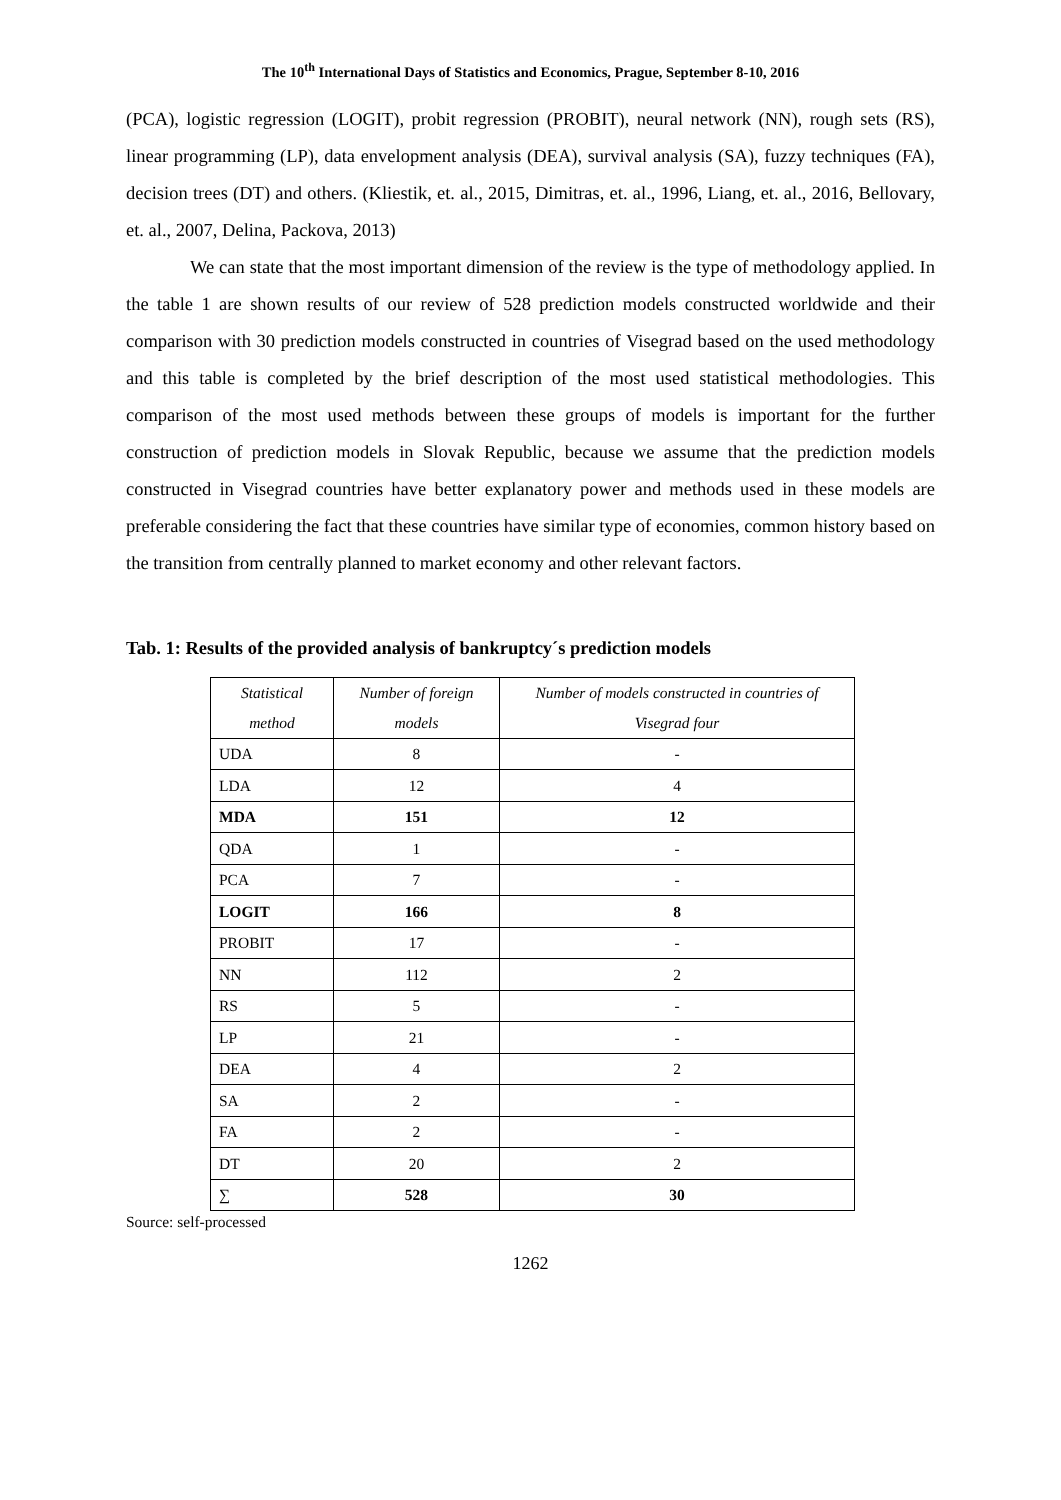The 10<sup>th</sup> International Days of Statistics and Economics, Prague, September 8-10, 2016
(PCA), logistic regression (LOGIT), probit regression (PROBIT), neural network (NN), rough sets (RS), linear programming (LP), data envelopment analysis (DEA), survival analysis (SA), fuzzy techniques (FA), decision trees (DT) and others. (Kliestik, et. al., 2015, Dimitras, et. al., 1996, Liang, et. al., 2016, Bellovary, et. al., 2007, Delina, Packova, 2013)
We can state that the most important dimension of the review is the type of methodology applied. In the table 1 are shown results of our review of 528 prediction models constructed worldwide and their comparison with 30 prediction models constructed in countries of Visegrad based on the used methodology and this table is completed by the brief description of the most used statistical methodologies. This comparison of the most used methods between these groups of models is important for the further construction of prediction models in Slovak Republic, because we assume that the prediction models constructed in Visegrad countries have better explanatory power and methods used in these models are preferable considering the fact that these countries have similar type of economies, common history based on the transition from centrally planned to market economy and other relevant factors.
Tab. 1: Results of the provided analysis of bankruptcy´s prediction models
| Statistical method | Number of foreign models | Number of models constructed in countries of Visegrad four |
| --- | --- | --- |
| UDA | 8 | - |
| LDA | 12 | 4 |
| MDA | 151 | 12 |
| QDA | 1 | - |
| PCA | 7 | - |
| LOGIT | 166 | 8 |
| PROBIT | 17 | - |
| NN | 112 | 2 |
| RS | 5 | - |
| LP | 21 | - |
| DEA | 4 | 2 |
| SA | 2 | - |
| FA | 2 | - |
| DT | 20 | 2 |
| ∑ | 528 | 30 |
Source: self-processed
1262